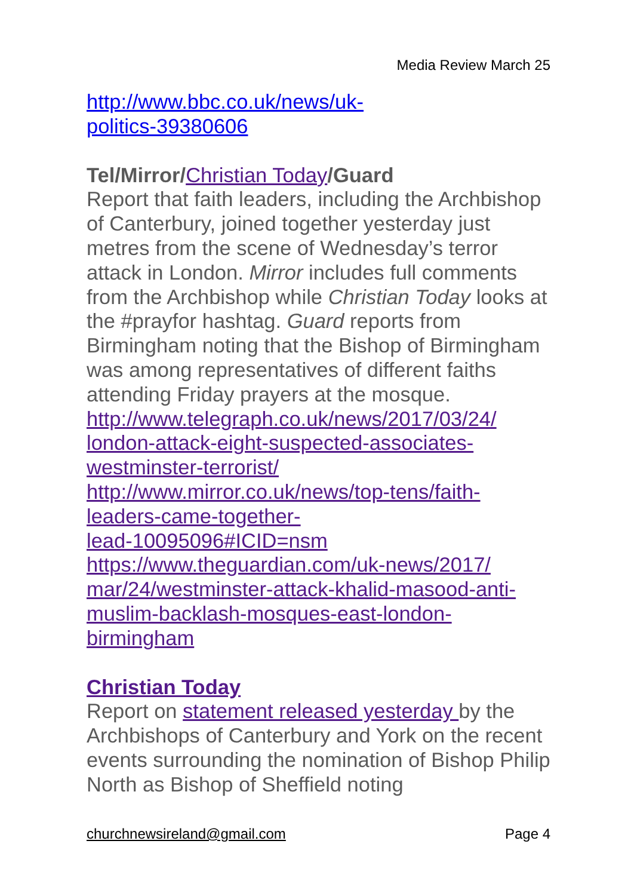Media Review March 25
http://www.bbc.co.uk/news/uk-
politics-39380606
Tel/Mirror/Christian Today/Guard
Report that faith leaders, including the Archbishop of Canterbury, joined together yesterday just metres from the scene of Wednesday’s terror attack in London. Mirror includes full comments from the Archbishop while Christian Today looks at the #prayfor hashtag. Guard reports from Birmingham noting that the Bishop of Birmingham was among representatives of different faiths attending Friday prayers at the mosque.
http://www.telegraph.co.uk/news/2017/03/24/
london-attack-eight-suspected-associates-
westminster-terrorist/
http://www.mirror.co.uk/news/top-tens/faith-
leaders-came-together-
lead-10095096#ICID=nsm
https://www.theguardian.com/uk-news/2017/
mar/24/westminster-attack-khalid-masood-anti-
muslim-backlash-mosques-east-london-
birmingham
Christian Today
Report on statement released yesterday by the Archbishops of Canterbury and York on the recent events surrounding the nomination of Bishop Philip North as Bishop of Sheffield noting
churchnewsireland@gmail.com Page 4